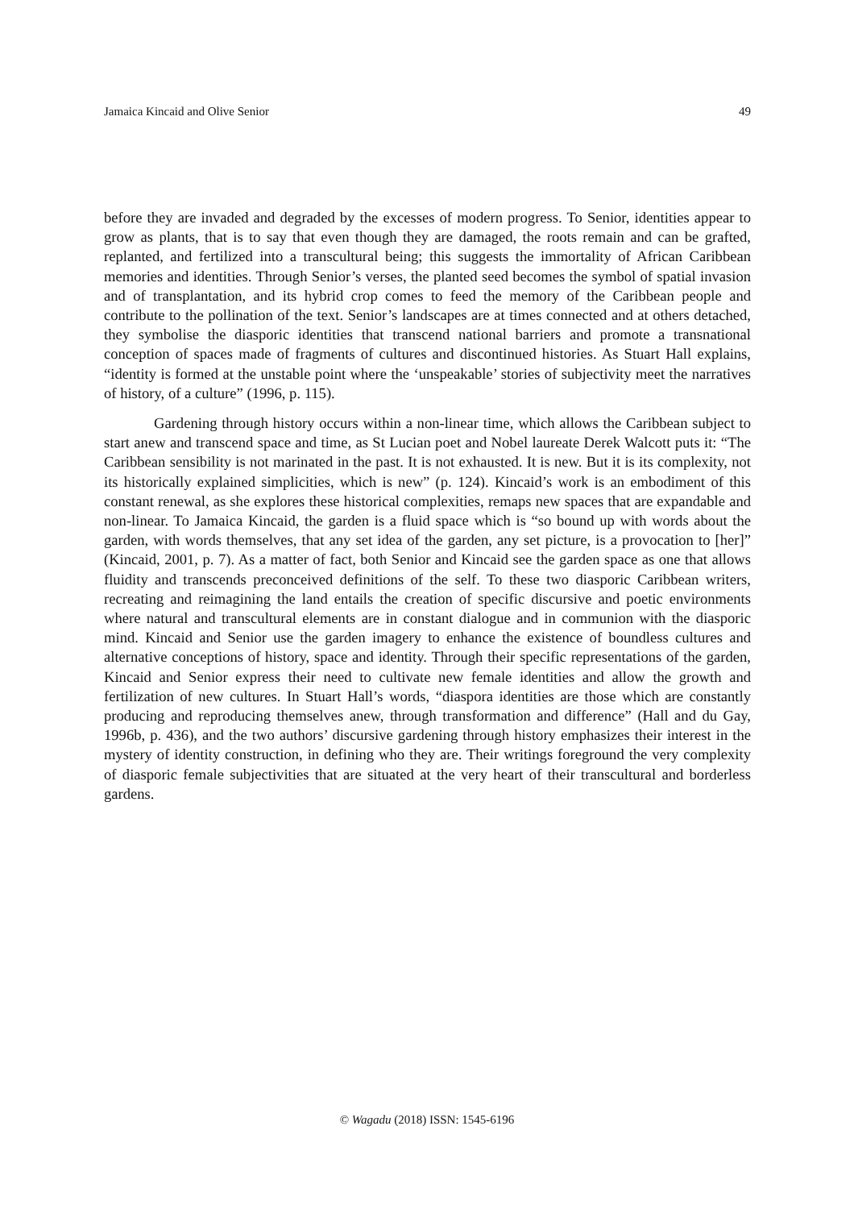Jamaica Kincaid and Olive Senior 49
before they are invaded and degraded by the excesses of modern progress. To Senior, identities appear to grow as plants, that is to say that even though they are damaged, the roots remain and can be grafted, replanted, and fertilized into a transcultural being; this suggests the immortality of African Caribbean memories and identities. Through Senior’s verses, the planted seed becomes the symbol of spatial invasion and of transplantation, and its hybrid crop comes to feed the memory of the Caribbean people and contribute to the pollination of the text. Senior’s landscapes are at times connected and at others detached, they symbolise the diasporic identities that transcend national barriers and promote a transnational conception of spaces made of fragments of cultures and discontinued histories. As Stuart Hall explains, “identity is formed at the unstable point where the ‘unspeakable’ stories of subjectivity meet the narratives of history, of a culture” (1996, p. 115).
Gardening through history occurs within a non-linear time, which allows the Caribbean subject to start anew and transcend space and time, as St Lucian poet and Nobel laureate Derek Walcott puts it: “The Caribbean sensibility is not marinated in the past. It is not exhausted. It is new. But it is its complexity, not its historically explained simplicities, which is new” (p. 124). Kincaid’s work is an embodiment of this constant renewal, as she explores these historical complexities, remaps new spaces that are expandable and non-linear. To Jamaica Kincaid, the garden is a fluid space which is “so bound up with words about the garden, with words themselves, that any set idea of the garden, any set picture, is a provocation to [her]” (Kincaid, 2001, p. 7). As a matter of fact, both Senior and Kincaid see the garden space as one that allows fluidity and transcends preconceived definitions of the self. To these two diasporic Caribbean writers, recreating and reimagining the land entails the creation of specific discursive and poetic environments where natural and transcultural elements are in constant dialogue and in communion with the diasporic mind. Kincaid and Senior use the garden imagery to enhance the existence of boundless cultures and alternative conceptions of history, space and identity. Through their specific representations of the garden, Kincaid and Senior express their need to cultivate new female identities and allow the growth and fertilization of new cultures. In Stuart Hall’s words, “diaspora identities are those which are constantly producing and reproducing themselves anew, through transformation and difference” (Hall and du Gay, 1996b, p. 436), and the two authors’ discursive gardening through history emphasizes their interest in the mystery of identity construction, in defining who they are. Their writings foreground the very complexity of diasporic female subjectivities that are situated at the very heart of their transcultural and borderless gardens.
© Wagadu (2018) ISSN: 1545-6196